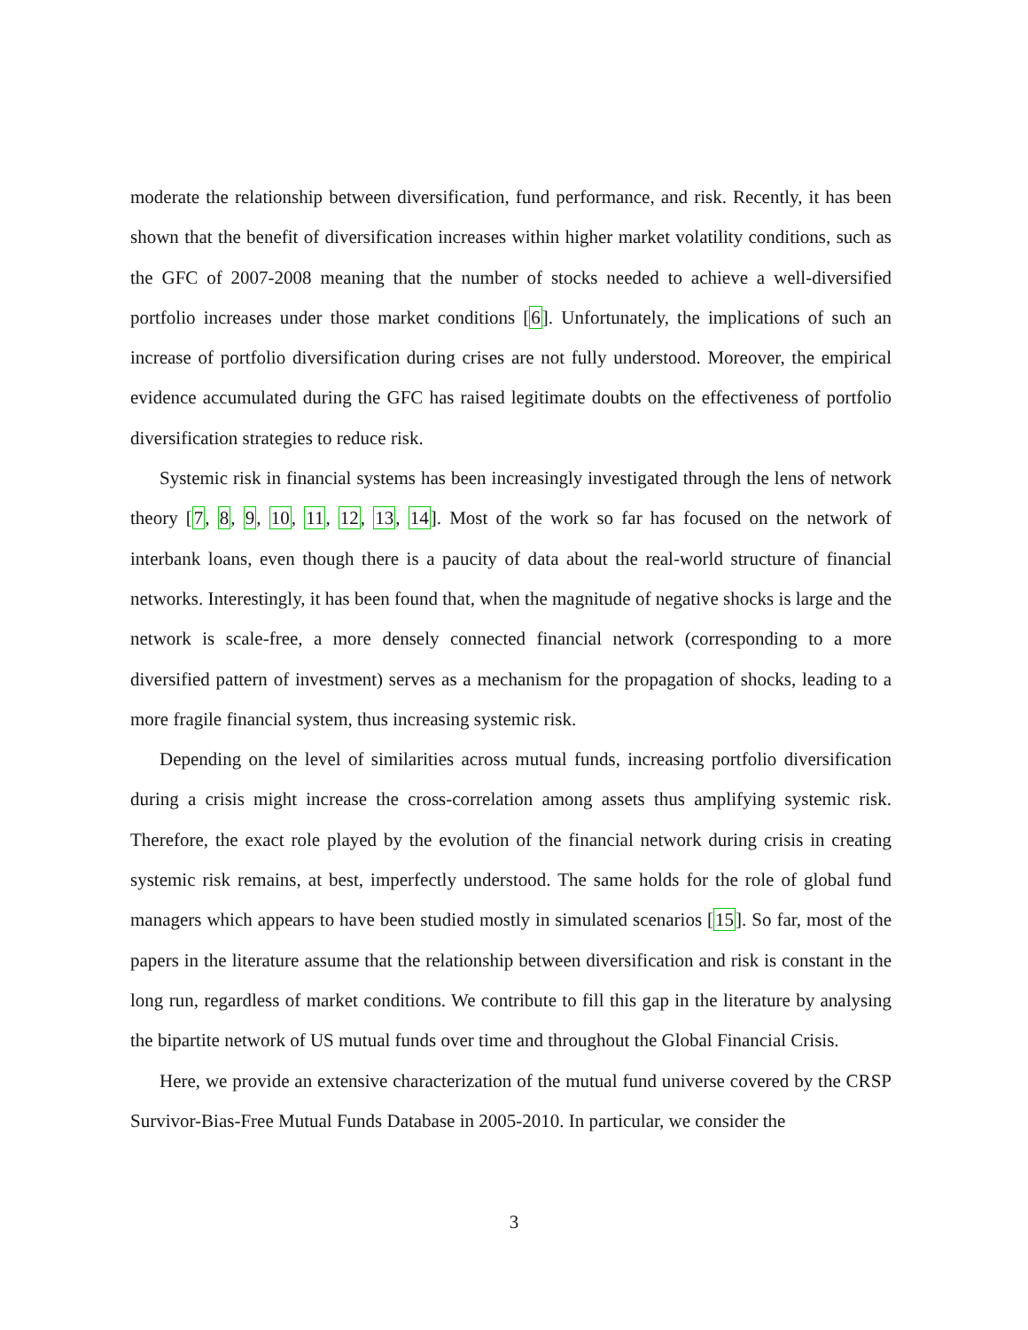moderate the relationship between diversification, fund performance, and risk. Recently, it has been shown that the benefit of diversification increases within higher market volatility conditions, such as the GFC of 2007-2008 meaning that the number of stocks needed to achieve a well-diversified portfolio increases under those market conditions [6]. Unfortunately, the implications of such an increase of portfolio diversification during crises are not fully understood. Moreover, the empirical evidence accumulated during the GFC has raised legitimate doubts on the effectiveness of portfolio diversification strategies to reduce risk.
Systemic risk in financial systems has been increasingly investigated through the lens of network theory [7, 8, 9, 10, 11, 12, 13, 14]. Most of the work so far has focused on the network of interbank loans, even though there is a paucity of data about the real-world structure of financial networks. Interestingly, it has been found that, when the magnitude of negative shocks is large and the network is scale-free, a more densely connected financial network (corresponding to a more diversified pattern of investment) serves as a mechanism for the propagation of shocks, leading to a more fragile financial system, thus increasing systemic risk.
Depending on the level of similarities across mutual funds, increasing portfolio diversification during a crisis might increase the cross-correlation among assets thus amplifying systemic risk. Therefore, the exact role played by the evolution of the financial network during crisis in creating systemic risk remains, at best, imperfectly understood. The same holds for the role of global fund managers which appears to have been studied mostly in simulated scenarios [15]. So far, most of the papers in the literature assume that the relationship between diversification and risk is constant in the long run, regardless of market conditions. We contribute to fill this gap in the literature by analysing the bipartite network of US mutual funds over time and throughout the Global Financial Crisis.
Here, we provide an extensive characterization of the mutual fund universe covered by the CRSP Survivor-Bias-Free Mutual Funds Database in 2005-2010. In particular, we consider the
3